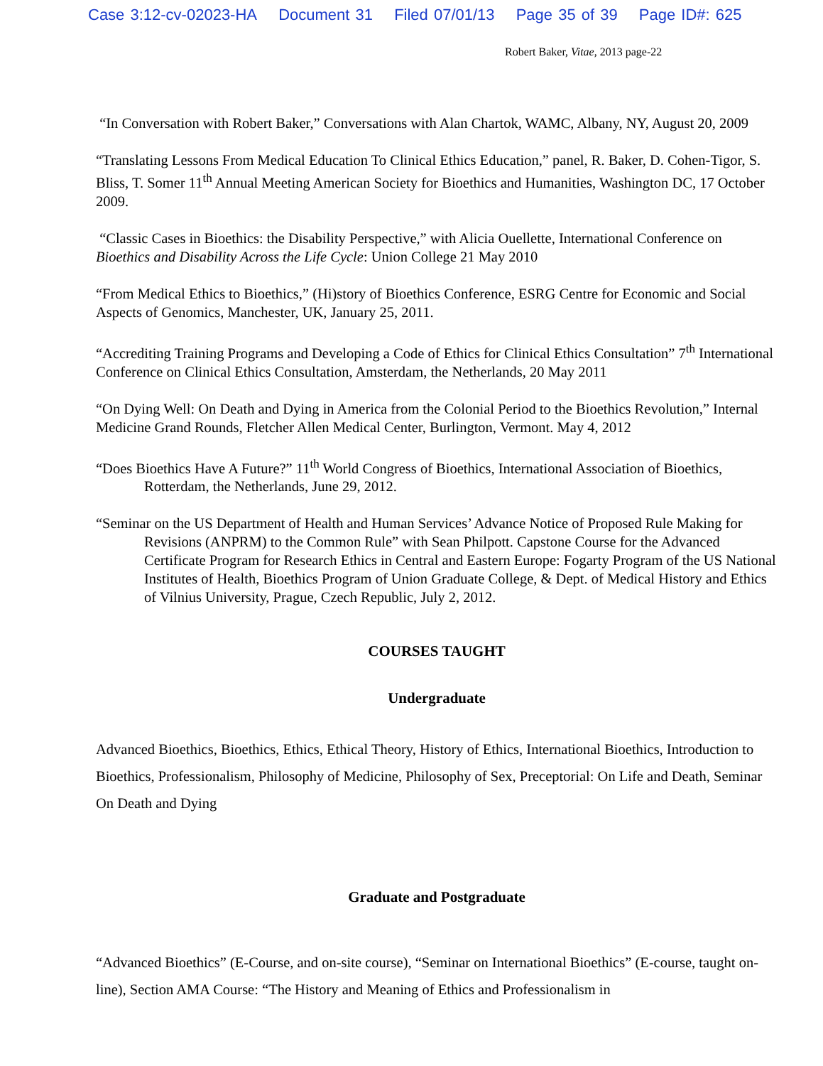Case 3:12-cv-02023-HA Document 31 Filed 07/01/13 Page 35 of 39 Page ID#: 625
Robert Baker, Vitae, 2013 page-22
“In Conversation with Robert Baker,” Conversations with Alan Chartok, WAMC, Albany, NY, August 20, 2009
“Translating Lessons From Medical Education To Clinical Ethics Education,” panel, R. Baker, D. Cohen-Tigor, S. Bliss, T. Somer 11<sup>th</sup> Annual Meeting American Society for Bioethics and Humanities, Washington DC, 17 October 2009.
“Classic Cases in Bioethics: the Disability Perspective,” with Alicia Ouellette, International Conference on Bioethics and Disability Across the Life Cycle: Union College 21 May 2010
“From Medical Ethics to Bioethics,” (Hi)story of Bioethics Conference, ESRG Centre for Economic and Social Aspects of Genomics, Manchester, UK, January 25, 2011.
“Accrediting Training Programs and Developing a Code of Ethics for Clinical Ethics Consultation” 7<sup>th</sup> International Conference on Clinical Ethics Consultation, Amsterdam, the Netherlands, 20 May 2011
“On Dying Well: On Death and Dying in America from the Colonial Period to the Bioethics Revolution,” Internal Medicine Grand Rounds, Fletcher Allen Medical Center, Burlington, Vermont. May 4, 2012
“Does Bioethics Have A Future?” 11<sup>th</sup> World Congress of Bioethics, International Association of Bioethics, Rotterdam, the Netherlands, June 29, 2012.
“Seminar on the US Department of Health and Human Services’ Advance Notice of Proposed Rule Making for Revisions (ANPRM) to the Common Rule” with Sean Philpott. Capstone Course for the Advanced Certificate Program for Research Ethics in Central and Eastern Europe: Fogarty Program of the US National Institutes of Health, Bioethics Program of Union Graduate College, & Dept. of Medical History and Ethics of Vilnius University, Prague, Czech Republic, July 2, 2012.
COURSES TAUGHT
Undergraduate
Advanced Bioethics, Bioethics, Ethics, Ethical Theory, History of Ethics, International Bioethics, Introduction to Bioethics, Professionalism, Philosophy of Medicine, Philosophy of Sex, Preceptorial: On Life and Death, Seminar On Death and Dying
Graduate and Postgraduate
“Advanced Bioethics” (E-Course, and on-site course), “Seminar on International Bioethics” (E-course, taught on-line), Section AMA Course: “The History and Meaning of Ethics and Professionalism in